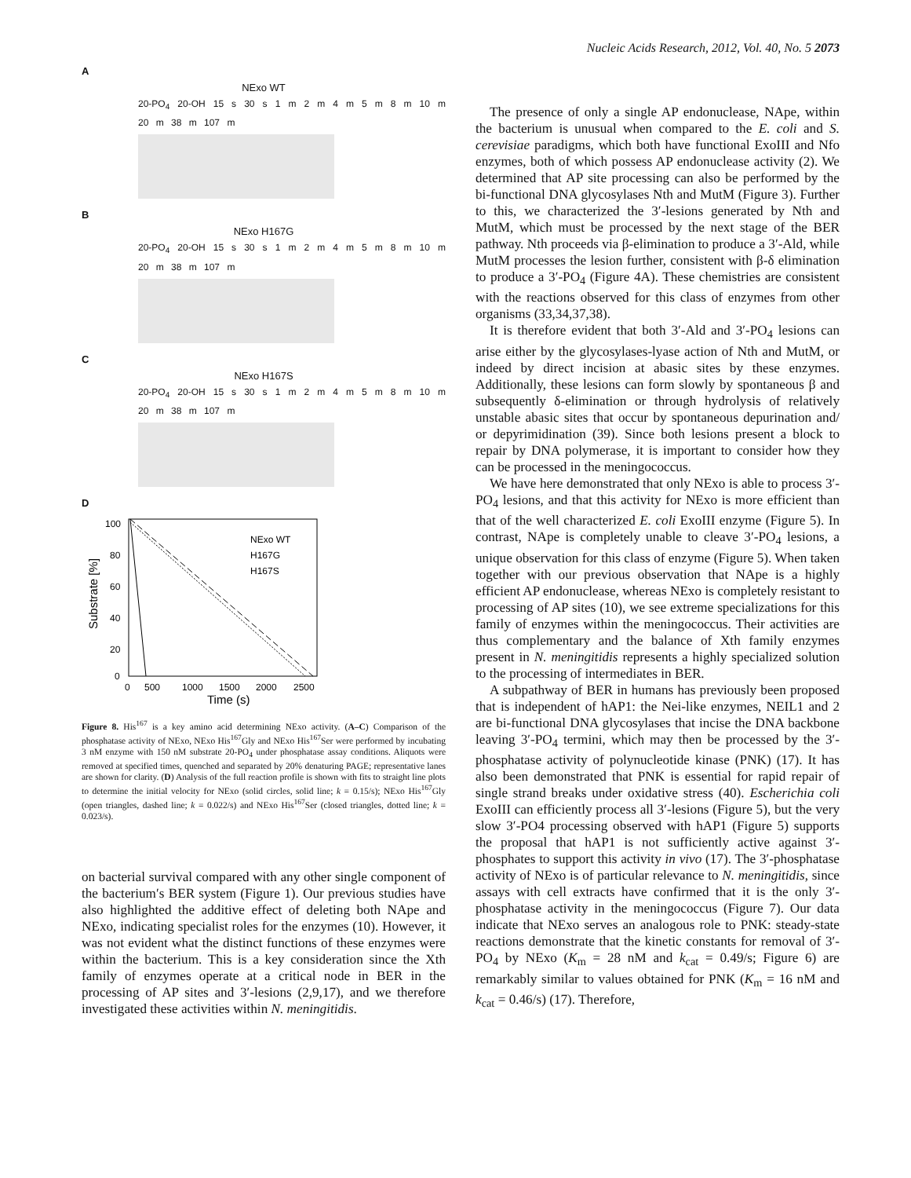Nucleic Acids Research, 2012, Vol. 40, No. 5 2073
A
NExo WT
20-PO<sub>4</sub> 20-OH 15 s 30 s 1 m 2 m 4 m 5 m 8 m 10 m 20 m 38 m 107 m
B
NExo H167G
20-PO<sub>4</sub> 20-OH 15 s 30 s 1 m 2 m 4 m 5 m 8 m 10 m 20 m 38 m 107 m
C
NExo H167S
20-PO<sub>4</sub> 20-OH 15 s 30 s 1 m 2 m 4 m 5 m 8 m 10 m 20 m 38 m 107 m
D
100
80
60
40
20
0
0
500
1000
1500
2000
2500
Time (s)
Substrate [%]
NExo WT
H167G
H167S
Figure 8. His<sup>167</sup> is a key amino acid determining NExo activity. (A–C) Comparison of the phosphatase activity of NExo, NExo His<sup>167</sup>Gly and NExo His<sup>167</sup>Ser were performed by incubating 3 nM enzyme with 150 nM substrate 20-PO<sub>4</sub> under phosphatase assay conditions. Aliquots were removed at specified times, quenched and separated by 20% denaturing PAGE; representative lanes are shown for clarity. (D) Analysis of the full reaction profile is shown with fits to straight line plots to determine the initial velocity for NExo (solid circles, solid line; k = 0.15/s); NExo His<sup>167</sup>Gly (open triangles, dashed line; k = 0.022/s) and NExo His<sup>167</sup>Ser (closed triangles, dotted line; k = 0.023/s).
on bacterial survival compared with any other single component of the bacterium′s BER system (Figure 1). Our previous studies have also highlighted the additive effect of deleting both NApe and NExo, indicating specialist roles for the enzymes (10). However, it was not evident what the distinct functions of these enzymes were within the bacterium. This is a key consideration since the Xth family of enzymes operate at a critical node in BER in the processing of AP sites and 3′-lesions (2,9,17), and we therefore investigated these activities within N. meningitidis.
The presence of only a single AP endonuclease, NApe, within the bacterium is unusual when compared to the E. coli and S. cerevisiae paradigms, which both have functional ExoIII and Nfo enzymes, both of which possess AP endonuclease activity (2). We determined that AP site processing can also be performed by the bi-functional DNA glycosylases Nth and MutM (Figure 3). Further to this, we characterized the 3′-lesions generated by Nth and MutM, which must be processed by the next stage of the BER pathway. Nth proceeds via β-elimination to produce a 3′-Ald, while MutM processes the lesion further, consistent with β-δ elimination to produce a 3′-PO<sub>4</sub> (Figure 4A). These chemistries are consistent with the reactions observed for this class of enzymes from other organisms (33,34,37,38).
It is therefore evident that both 3′-Ald and 3′-PO<sub>4</sub> lesions can arise either by the glycosylases-lyase action of Nth and MutM, or indeed by direct incision at abasic sites by these enzymes. Additionally, these lesions can form slowly by spontaneous β and subsequently δ-elimination or through hydrolysis of relatively unstable abasic sites that occur by spontaneous depurination and/ or depyrimidination (39). Since both lesions present a block to repair by DNA polymerase, it is important to consider how they can be processed in the meningococcus.
We have here demonstrated that only NExo is able to process 3′-PO<sub>4</sub> lesions, and that this activity for NExo is more efficient than that of the well characterized E. coli ExoIII enzyme (Figure 5). In contrast, NApe is completely unable to cleave 3′-PO<sub>4</sub> lesions, a unique observation for this class of enzyme (Figure 5). When taken together with our previous observation that NApe is a highly efficient AP endonuclease, whereas NExo is completely resistant to processing of AP sites (10), we see extreme specializations for this family of enzymes within the meningococcus. Their activities are thus complementary and the balance of Xth family enzymes present in N. meningitidis represents a highly specialized solution to the processing of intermediates in BER.
A subpathway of BER in humans has previously been proposed that is independent of hAP1: the Nei-like enzymes, NEIL1 and 2 are bi-functional DNA glycosylases that incise the DNA backbone leaving 3′-PO<sub>4</sub> termini, which may then be processed by the 3′-phosphatase activity of polynucleotide kinase (PNK) (17). It has also been demonstrated that PNK is essential for rapid repair of single strand breaks under oxidative stress (40). Escherichia coli ExoIII can efficiently process all 3′-lesions (Figure 5), but the very slow 3′-PO4 processing observed with hAP1 (Figure 5) supports the proposal that hAP1 is not sufficiently active against 3′-phosphates to support this activity in vivo (17). The 3′-phosphatase activity of NExo is of particular relevance to N. meningitidis, since assays with cell extracts have confirmed that it is the only 3′-phosphatase activity in the meningococcus (Figure 7). Our data indicate that NExo serves an analogous role to PNK: steady-state reactions demonstrate that the kinetic constants for removal of 3′-PO<sub>4</sub> by NExo (K<sub>m</sub> = 28 nM and k<sub>cat</sub> = 0.49/s; Figure 6) are remarkably similar to values obtained for PNK (K<sub>m</sub> = 16 nM and k<sub>cat</sub> = 0.46/s) (17). Therefore,